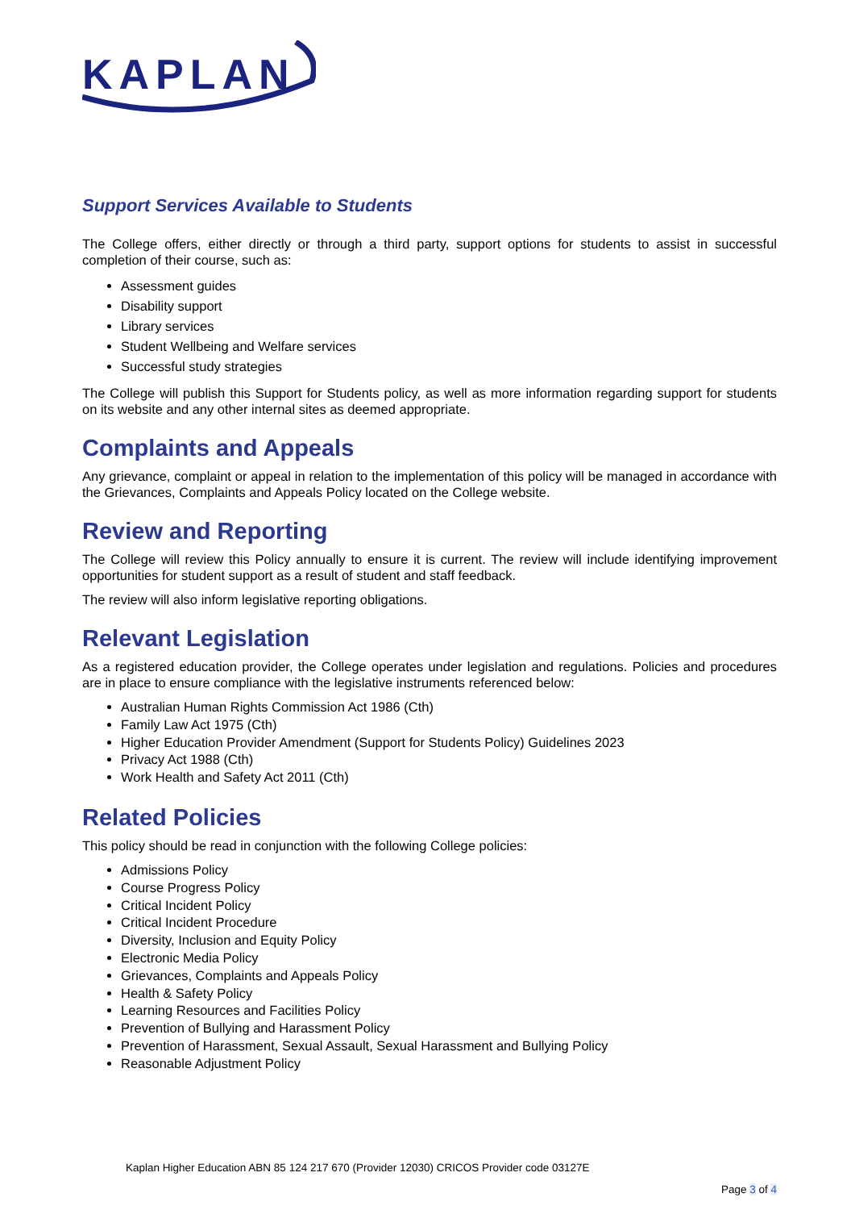KAPLAN
Support Services Available to Students
The College offers, either directly or through a third party, support options for students to assist in successful completion of their course, such as:
Assessment guides
Disability support
Library services
Student Wellbeing and Welfare services
Successful study strategies
The College will publish this Support for Students policy, as well as more information regarding support for students on its website and any other internal sites as deemed appropriate.
Complaints and Appeals
Any grievance, complaint or appeal in relation to the implementation of this policy will be managed in accordance with the Grievances, Complaints and Appeals Policy located on the College website.
Review and Reporting
The College will review this Policy annually to ensure it is current. The review will include identifying improvement opportunities for student support as a result of student and staff feedback.
The review will also inform legislative reporting obligations.
Relevant Legislation
As a registered education provider, the College operates under legislation and regulations. Policies and procedures are in place to ensure compliance with the legislative instruments referenced below:
Australian Human Rights Commission Act 1986 (Cth)
Family Law Act 1975 (Cth)
Higher Education Provider Amendment (Support for Students Policy) Guidelines 2023
Privacy Act 1988 (Cth)
Work Health and Safety Act 2011 (Cth)
Related Policies
This policy should be read in conjunction with the following College policies:
Admissions Policy
Course Progress Policy
Critical Incident Policy
Critical Incident Procedure
Diversity, Inclusion and Equity Policy
Electronic Media Policy
Grievances, Complaints and Appeals Policy
Health & Safety Policy
Learning Resources and Facilities Policy
Prevention of Bullying and Harassment Policy
Prevention of Harassment, Sexual Assault, Sexual Harassment and Bullying Policy
Reasonable Adjustment Policy
Kaplan Higher Education ABN 85 124 217 670 (Provider 12030) CRICOS Provider code 03127E
Page 3 of 4